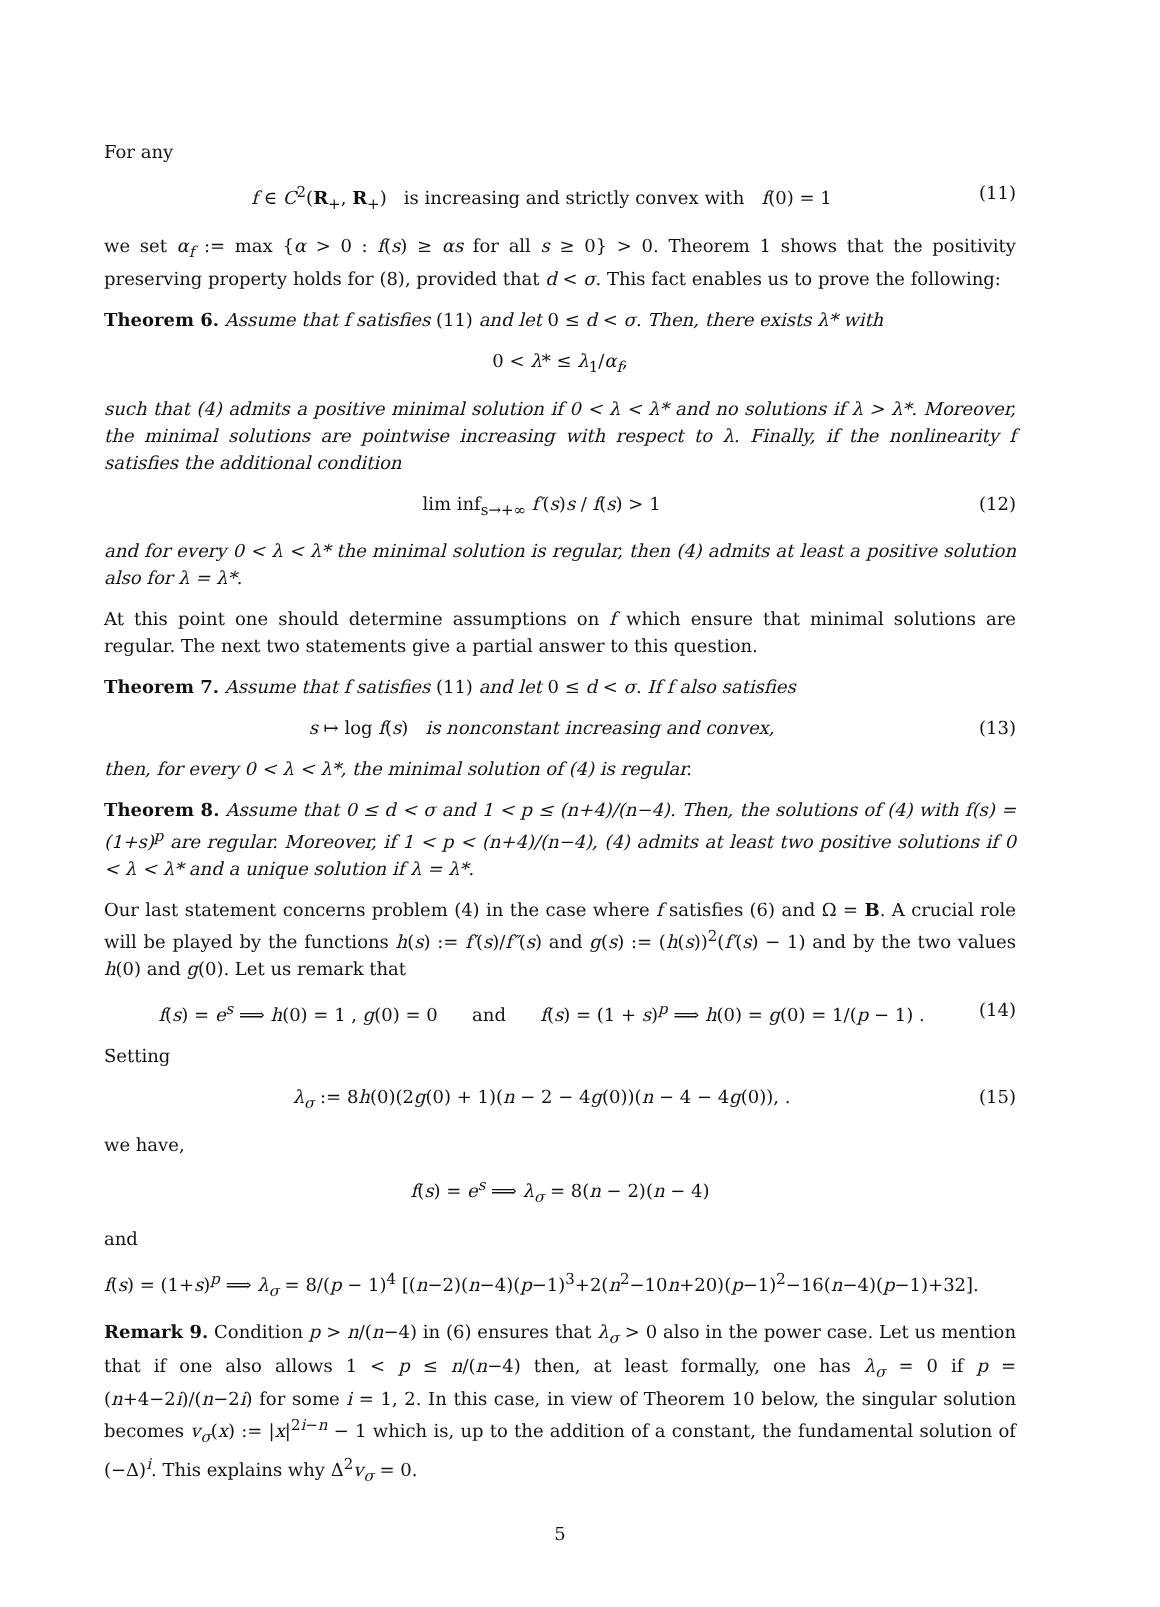For any
f ∈ C<sup>2</sup>(R<sub>+</sub>, R<sub>+</sub>) is increasing and strictly convex with f(0) = 1 (11)
we set α<sub>f</sub> := max {α > 0 : f(s) ≥ αs for all s ≥ 0} > 0. Theorem 1 shows that the positivity preserving property holds for (8), provided that d < σ. This fact enables us to prove the following:
Theorem 6. Assume that f satisfies (11) and let 0 ≤ d < σ. Then, there exists λ* with
0 < λ* ≤ λ<sub>1</sub>/α<sub>f</sub>,
such that (4) admits a positive minimal solution if 0 < λ < λ* and no solutions if λ > λ*. Moreover, the minimal solutions are pointwise increasing with respect to λ. Finally, if the nonlinearity f satisfies the additional condition
lim inf<sub>s→+∞</sub> f′(s)s / f(s) > 1 (12)
and for every 0 < λ < λ* the minimal solution is regular, then (4) admits at least a positive solution also for λ = λ*.
At this point one should determine assumptions on f which ensure that minimal solutions are regular. The next two statements give a partial answer to this question.
Theorem 7. Assume that f satisfies (11) and let 0 ≤ d < σ. If f also satisfies
s ↦ log f(s) is nonconstant increasing and convex, (13)
then, for every 0 < λ < λ*, the minimal solution of (4) is regular.
Theorem 8. Assume that 0 ≤ d < σ and 1 < p ≤ (n+4)/(n−4). Then, the solutions of (4) with f(s) = (1+s)<sup>p</sup> are regular. Moreover, if 1 < p < (n+4)/(n−4), (4) admits at least two positive solutions if 0 < λ < λ* and a unique solution if λ = λ*.
Our last statement concerns problem (4) in the case where f satisfies (6) and Ω = B. A crucial role will be played by the functions h(s) := f′(s)/f″(s) and g(s) := (h(s))<sup>2</sup>(f′(s) − 1) and by the two values h(0) and g(0). Let us remark that
f(s) = e<sup>s</sup> ⟹ h(0) = 1 , g(0) = 0 and f(s) = (1 + s)<sup>p</sup> ⟹ h(0) = g(0) = 1/(p − 1) . (14)
Setting
λ<sub>σ</sub> := 8h(0)(2g(0) + 1)(n − 2 − 4g(0))(n − 4 − 4g(0)), . (15)
we have,
f(s) = e<sup>s</sup> ⟹ λ<sub>σ</sub> = 8(n − 2)(n − 4)
and
f(s) = (1+s)<sup>p</sup> ⟹ λ<sub>σ</sub> = 8/(p − 1)<sup>4</sup> [(n−2)(n−4)(p−1)<sup>3</sup>+2(n<sup>2</sup>−10n+20)(p−1)<sup>2</sup>−16(n−4)(p−1)+32].
Remark 9. Condition p > n/(n−4) in (6) ensures that λ<sub>σ</sub> > 0 also in the power case. Let us mention that if one also allows 1 < p ≤ n/(n−4) then, at least formally, one has λ<sub>σ</sub> = 0 if p = (n+4−2i)/(n−2i) for some i = 1, 2. In this case, in view of Theorem 10 below, the singular solution becomes v<sub>σ</sub>(x) := |x|<sup>2i−n</sup> − 1 which is, up to the addition of a constant, the fundamental solution of (−Δ)<sup>i</sup>. This explains why Δ<sup>2</sup>v<sub>σ</sub> = 0.
5